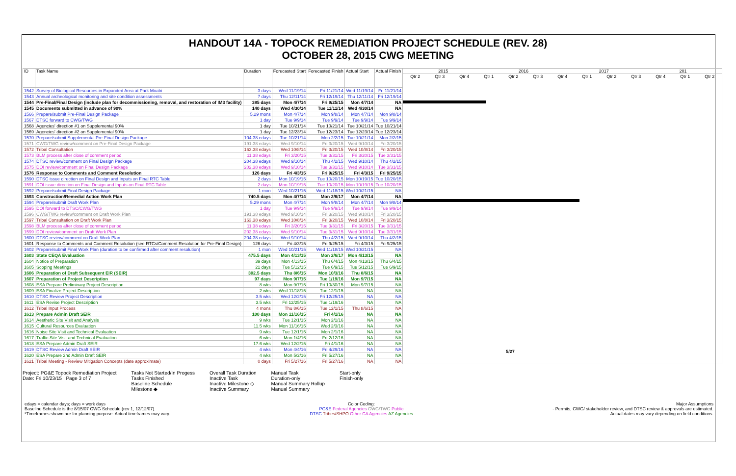HANDOUT 14A - TOPOCK REMEDIATION PROJECT SCHEDULE (REV. 28)
OCTOBER 28, 2015 CWG MEETING
| ID | Task Name | Duration | Forecasted Start | Forecasted Finish | Actual Start | Actual Finish |
| --- | --- | --- | --- | --- | --- | --- |
| 1542 | Survey of Biological Resources in Expanded Area at Park Moabi | 3 days | Wed 11/19/14 | Fri 11/21/14 | Wed 11/19/14 | Fri 11/21/14 |
| 1543 | Annual archeological monitoring and site condition assessments | 7 days | Thu 12/11/14 | Fri 12/19/14 | Thu 12/11/14 | Fri 12/19/14 |
| 1544 | Pre-Final/Final Design (include plan for decommissioning, removal, and restoration of IM3 facility) | 385 days | Mon 4/7/14 | Fri 9/25/15 | Mon 4/7/14 | NA |
| 1545 | Documents submitted in advance of 90% | 140 days | Wed 4/30/14 | Tue 11/11/14 | Wed 4/30/14 | NA |
| 1566 | Prepare/submit Pre-Final Design Package | 5.29 mons | Mon 4/7/14 | Mon 9/8/14 | Mon 4/7/14 | Mon 9/8/14 |
| 1567 | DTSC forward to CWG/TWG | 1 day | Tue 9/9/14 | Tue 9/9/14 | Tue 9/9/14 | Tue 9/9/14 |
| 1568 | Agencies' direction #1 on Supplemental 90% | 1 day | Tue 10/21/14 | Tue 10/21/14 | Tue 10/21/14 | Tue 10/21/14 |
| 1569 | Agencies' direction #2 on Supplemental 90% | 1 day | Tue 12/23/14 | Tue 12/23/14 | Tue 12/23/14 | Tue 12/23/14 |
| 1570 | Prepare/submit Supplemental Pre-Final Design Package | 104.38 edays | Tue 10/21/14 | Mon 2/2/15 | Tue 10/21/14 | Mon 2/2/15 |
| 1571 | CWG/TWG review/comment on Pre-Final Design Package | 191.38 edays | Wed 9/10/14 | Fri 3/20/15 | Wed 9/10/14 | Fri 3/20/15 |
| 1572 | Tribal Consultation | 163.38 edays | Wed 10/8/14 | Fri 3/20/15 | Wed 10/8/14 | Fri 3/20/15 |
| 1573 | BLM process after close of comment period | 11.38 edays | Fri 3/20/15 | Tue 3/31/15 | Fri 3/20/15 | Tue 3/31/15 |
| 1574 | DTSC review/comment on Final Design Package | 204.38 edays | Wed 9/10/14 | Thu 4/2/15 | Wed 9/10/14 | Thu 4/2/15 |
| 1575 | DOI review/comment on Final Design Package | 202.38 edays | Wed 9/10/14 | Tue 3/31/15 | Wed 9/10/14 | Tue 3/31/15 |
| 1576 | Response to Comments and Comment Resolution | 126 days | Fri 4/3/15 | Fri 9/25/15 | Fri 4/3/15 | Fri 9/25/15 |
| 1590 | DTSC issue direction on Final Design and Inputs on Final RTC Table | 2 days | Mon 10/19/15 | Tue 10/20/15 | Mon 10/19/15 | Tue 10/20/15 |
| 1591 | DOI issue direction on Final Design and Inputs on Final RTC Table | 2 days | Mon 10/19/15 | Tue 10/20/15 | Mon 10/19/15 | Tue 10/20/15 |
| 1592 | Prepare/submit Final Design Package | 1 mon | Wed 10/21/15 | Wed 11/18/15 | Wed 10/21/15 | NA |
| 1593 | Construction/Remedial Action Work Plan | 740.5 days | Mon 4/7/14 | Mon 2/6/17 | Mon 4/7/14 | NA |
| 1594 | Prepare/submit Draft Work Plan | 5.29 mons | Mon 4/7/14 | Mon 9/8/14 | Mon 4/7/14 | Mon 9/8/14 |
| 1595 | DOI forward to DTSC/CWG/TWG | 1 day | Tue 9/9/14 | Tue 9/9/14 | Tue 9/9/14 | Tue 9/9/14 |
| 1596 | CWG/TWG review/comment on Draft Work Plan | 191.38 edays | Wed 9/10/14 | Fri 3/20/15 | Wed 9/10/14 | Fri 3/20/15 |
| 1597 | Tribal Consultation on Draft Work Plan | 163.38 edays | Wed 10/8/14 | Fri 3/20/15 | Wed 10/8/14 | Fri 3/20/15 |
| 1598 | BLM process after close of comment period | 11.38 edays | Fri 3/20/15 | Tue 3/31/15 | Fri 3/20/15 | Tue 3/31/15 |
| 1599 | DOI review/comment on Draft Work Plan | 202.38 edays | Wed 9/10/14 | Tue 3/31/15 | Wed 9/10/14 | Tue 3/31/15 |
| 1600 | DTSC review/comment on Draft Work Plan | 204.38 edays | Wed 9/10/14 | Thu 4/2/15 | Wed 9/10/14 | Thu 4/2/15 |
| 1601 | Response to Comments and Comment Resolution (see RTCs/Comment Resolution for Pre-Final Design) | 126 days | Fri 4/3/15 | Fri 9/25/15 | Fri 4/3/15 | Fri 9/25/15 |
| 1602 | Prepare/submit Final Work Plan (duration to be confirmed after comment resolution) | 1 mon | Wed 10/21/15 | Wed 11/18/15 | Wed 10/21/15 | NA |
| 1603 | State CEQA Evaluation | 475.5 days | Mon 4/13/15 | Mon 2/6/17 | Mon 4/13/15 | NA |
| 1604 | Notice of Preparation | 39 days | Mon 4/13/15 | Thu 6/4/15 | Mon 4/13/15 | Thu 6/4/15 |
| 1605 | Scoping Meetings | 21 days | Tue 5/12/15 | Tue 6/9/15 | Tue 5/12/15 | Tue 6/9/15 |
| 1606 | Preparation of Draft Subsequent EIR (SEIR) | 302.5 days | Thu 8/6/15 | Mon 10/3/16 | Thu 8/6/15 | NA |
| 1607 | Preparation of Project Description | 97 days | Mon 9/7/15 | Tue 1/19/16 | Mon 9/7/15 | NA |
| 1608 | ESA Prepare Preliminary Project Description | 8 wks | Mon 9/7/15 | Fri 10/30/15 | Mon 9/7/15 | NA |
| 1609 | ESA Finalize Project Description | 2 wks | Wed 11/18/15 | Tue 12/1/15 | NA | NA |
| 1610 | DTSC Review Project Description | 3.5 wks | Wed 12/2/15 | Fri 12/25/15 | NA | NA |
| 1611 | ESA Revise Project Description | 3.5 wks | Fri 12/25/15 | Tue 1/19/16 | NA | NA |
| 1612 | Tribal Input Process | 4 mons | Thu 8/6/15 | Tue 12/1/15 | Thu 8/6/15 | NA |
| 1613 | Prepare Admin Draft SEIR | 100 days | Mon 11/16/15 | Fri 4/1/16 | NA | NA |
| 1614 | Aesthetic Site Visit and Analysis | 9 wks | Tue 12/1/15 | Mon 2/1/16 | NA | NA |
| 1615 | Cultural Resources Evaluation | 11.5 wks | Mon 11/16/15 | Wed 2/3/16 | NA | NA |
| 1616 | Noise Site Visit and Technical Evaluation | 9 wks | Tue 12/1/15 | Mon 2/1/16 | NA | NA |
| 1617 | Traffic Site Visit and Technical Evaluation | 6 wks | Mon 1/4/16 | Fri 2/12/16 | NA | NA |
| 1618 | ESA Prepare Admin Draft SEIR | 17.6 wks | Wed 12/2/15 | Fri 4/1/16 | NA | NA |
| 1619 | DTSC Review Admin Draft SEIR | 4 wks | Mon 4/4/16 | Fri 4/29/16 | NA | NA |
| 1620 | ESA Prepare 2nd Admin Draft SEIR | 4 wks | Mon 5/2/16 | Fri 5/27/16 | NA | NA |
| 1621 | Tribal Meeting - Review Mitigation Concepts (date approximate) | 0 days | Fri 5/27/16 | Fri 5/27/16 | NA | NA |
2015 2016 2017 201
Qtr 2 Qtr 3 Qtr 4 Qtr 1 Qtr 2 Qtr 3 Qtr 4 Qtr 1 Qtr 2 Qtr 3 Qtr 4 Qtr 1 Qtr 2
5/27
Project: PG&E Topock Remediation Project
Date: Fri 10/23/15 Page 3 of 7
Tasks Not Started/In Progess
Tasks Finished
Baseline Schedule
Milestone ◆
Overall Task Duration
Inactive Task
Inactive Milestone ◇
Inactive Summary
Manual Task
Duration-only
Manual Summary Rollup
Manual Summary
Start-only
Finish-only
edays = calendar days; days = work days
Baseline Schedule is the 8/15/07 CWG Schedule (rev 1, 12/12/07).
*Timeframes shown are for planning purpose. Actual timeframes may vary.
Color Coding:
PG&E Federal Agencies CWG/TWG Public
DTSC Tribes/SHPO Other CA Agencies AZ Agencies
Major Assumptions
- Permits, CWG/ stakeholder review, and DTSC review & approvals are estimated.
- Actual dates may vary depending on field conditions.